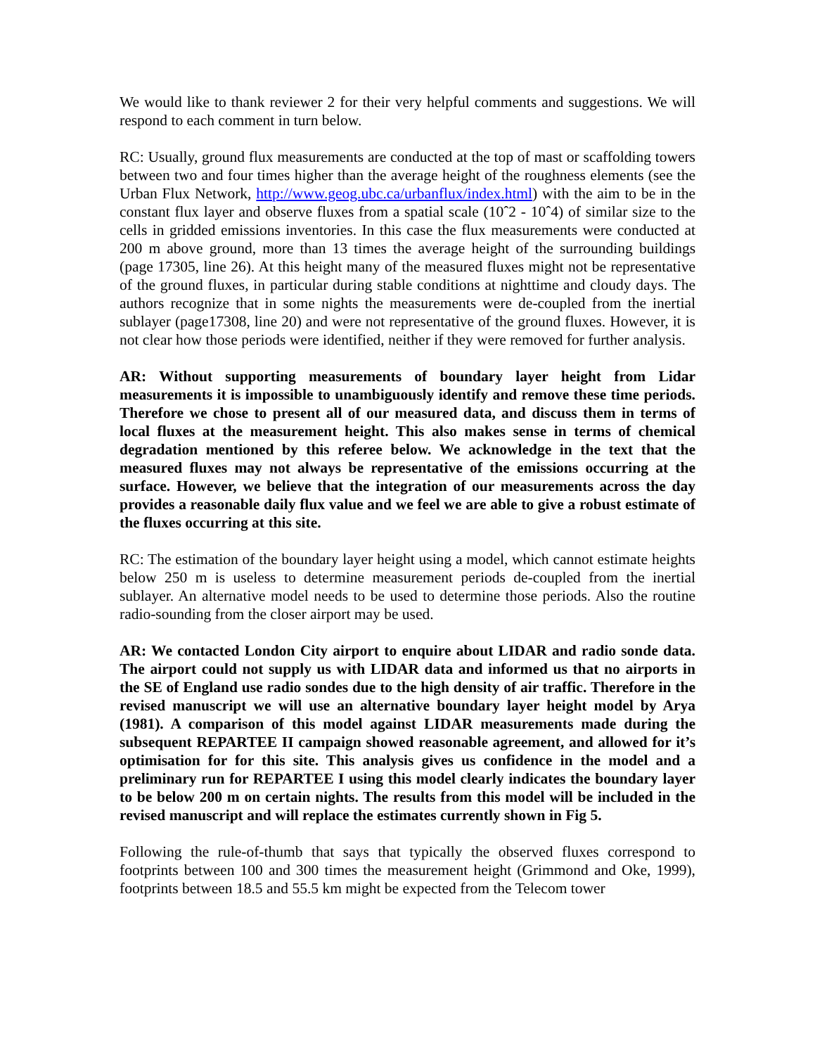We would like to thank reviewer 2 for their very helpful comments and suggestions. We will respond to each comment in turn below.
RC: Usually, ground flux measurements are conducted at the top of mast or scaffolding towers between two and four times higher than the average height of the roughness elements (see the Urban Flux Network, http://www.geog.ubc.ca/urbanflux/index.html) with the aim to be in the constant flux layer and observe fluxes from a spatial scale (10ˆ2 - 10ˆ4) of similar size to the cells in gridded emissions inventories. In this case the flux measurements were conducted at 200 m above ground, more than 13 times the average height of the surrounding buildings (page 17305, line 26). At this height many of the measured fluxes might not be representative of the ground fluxes, in particular during stable conditions at nighttime and cloudy days. The authors recognize that in some nights the measurements were de-coupled from the inertial sublayer (page17308, line 20) and were not representative of the ground fluxes. However, it is not clear how those periods were identified, neither if they were removed for further analysis.
AR: Without supporting measurements of boundary layer height from Lidar measurements it is impossible to unambiguously identify and remove these time periods. Therefore we chose to present all of our measured data, and discuss them in terms of local fluxes at the measurement height. This also makes sense in terms of chemical degradation mentioned by this referee below. We acknowledge in the text that the measured fluxes may not always be representative of the emissions occurring at the surface. However, we believe that the integration of our measurements across the day provides a reasonable daily flux value and we feel we are able to give a robust estimate of the fluxes occurring at this site.
RC: The estimation of the boundary layer height using a model, which cannot estimate heights below 250 m is useless to determine measurement periods de-coupled from the inertial sublayer. An alternative model needs to be used to determine those periods. Also the routine radio-sounding from the closer airport may be used.
AR: We contacted London City airport to enquire about LIDAR and radio sonde data. The airport could not supply us with LIDAR data and informed us that no airports in the SE of England use radio sondes due to the high density of air traffic. Therefore in the revised manuscript we will use an alternative boundary layer height model by Arya (1981). A comparison of this model against LIDAR measurements made during the subsequent REPARTEE II campaign showed reasonable agreement, and allowed for it’s optimisation for for this site. This analysis gives us confidence in the model and a preliminary run for REPARTEE I using this model clearly indicates the boundary layer to be below 200 m on certain nights. The results from this model will be included in the revised manuscript and will replace the estimates currently shown in Fig 5.
Following the rule-of-thumb that says that typically the observed fluxes correspond to footprints between 100 and 300 times the measurement height (Grimmond and Oke, 1999), footprints between 18.5 and 55.5 km might be expected from the Telecom tower